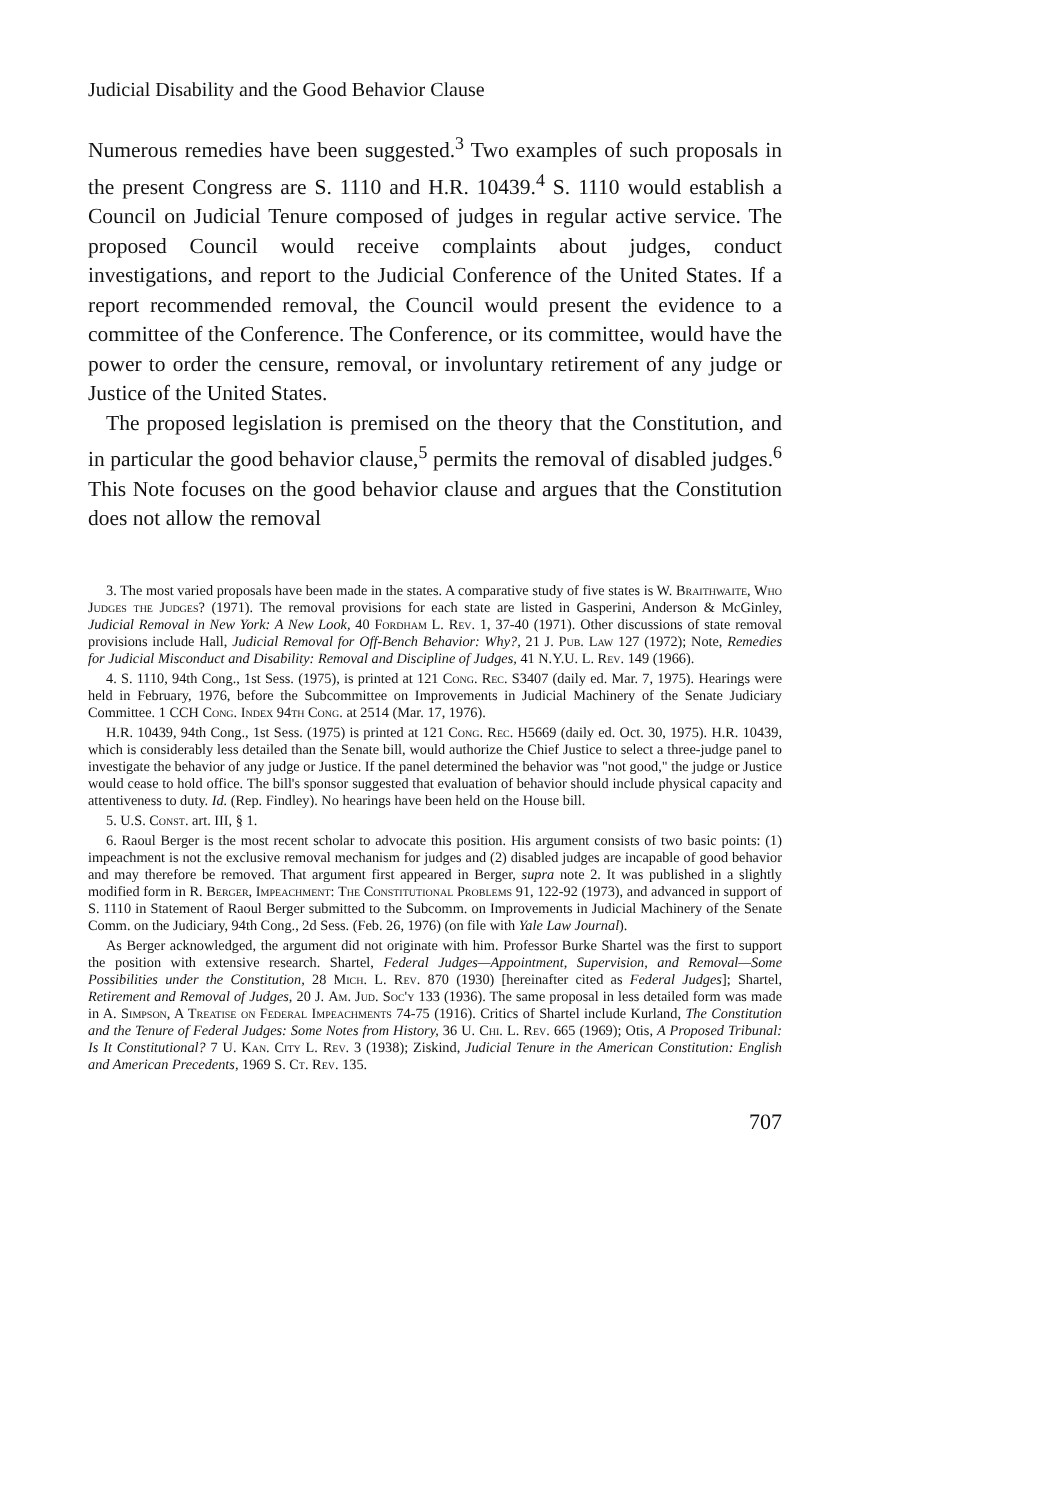Judicial Disability and the Good Behavior Clause
Numerous remedies have been suggested.<sup>3</sup> Two examples of such proposals in the present Congress are S. 1110 and H.R. 10439.<sup>4</sup> S. 1110 would establish a Council on Judicial Tenure composed of judges in regular active service. The proposed Council would receive complaints about judges, conduct investigations, and report to the Judicial Conference of the United States. If a report recommended removal, the Council would present the evidence to a committee of the Conference. The Conference, or its committee, would have the power to order the censure, removal, or involuntary retirement of any judge or Justice of the United States.
The proposed legislation is premised on the theory that the Constitution, and in particular the good behavior clause,<sup>5</sup> permits the removal of disabled judges.<sup>6</sup> This Note focuses on the good behavior clause and argues that the Constitution does not allow the removal
3. The most varied proposals have been made in the states. A comparative study of five states is W. Braithwaite, Who Judges the Judges? (1971). The removal provisions for each state are listed in Gasperini, Anderson & McGinley, Judicial Removal in New York: A New Look, 40 Fordham L. Rev. 1, 37-40 (1971). Other discussions of state removal provisions include Hall, Judicial Removal for Off-Bench Behavior: Why?, 21 J. Pub. Law 127 (1972); Note, Remedies for Judicial Misconduct and Disability: Removal and Discipline of Judges, 41 N.Y.U. L. Rev. 149 (1966).
4. S. 1110, 94th Cong., 1st Sess. (1975), is printed at 121 Cong. Rec. S3407 (daily ed. Mar. 7, 1975). Hearings were held in February, 1976, before the Subcommittee on Improvements in Judicial Machinery of the Senate Judiciary Committee. 1 CCH Cong. Index 94th Cong. at 2514 (Mar. 17, 1976).
H.R. 10439, 94th Cong., 1st Sess. (1975) is printed at 121 Cong. Rec. H5669 (daily ed. Oct. 30, 1975). H.R. 10439, which is considerably less detailed than the Senate bill, would authorize the Chief Justice to select a three-judge panel to investigate the behavior of any judge or Justice. If the panel determined the behavior was "not good," the judge or Justice would cease to hold office. The bill's sponsor suggested that evaluation of behavior should include physical capacity and attentiveness to duty. Id. (Rep. Findley). No hearings have been held on the House bill.
5. U.S. Const. art. III, § 1.
6. Raoul Berger is the most recent scholar to advocate this position. His argument consists of two basic points: (1) impeachment is not the exclusive removal mechanism for judges and (2) disabled judges are incapable of good behavior and may therefore be removed. That argument first appeared in Berger, supra note 2. It was published in a slightly modified form in R. Berger, Impeachment: The Constitutional Problems 91, 122-92 (1973), and advanced in support of S. 1110 in Statement of Raoul Berger submitted to the Subcomm. on Improvements in Judicial Machinery of the Senate Comm. on the Judiciary, 94th Cong., 2d Sess. (Feb. 26, 1976) (on file with Yale Law Journal).
As Berger acknowledged, the argument did not originate with him. Professor Burke Shartel was the first to support the position with extensive research. Shartel, Federal Judges—Appointment, Supervision, and Removal—Some Possibilities under the Constitution, 28 Mich. L. Rev. 870 (1930) [hereinafter cited as Federal Judges]; Shartel, Retirement and Removal of Judges, 20 J. Am. Jud. Soc'y 133 (1936). The same proposal in less detailed form was made in A. Simpson, A Treatise on Federal Impeachments 74-75 (1916). Critics of Shartel include Kurland, The Constitution and the Tenure of Federal Judges: Some Notes from History, 36 U. Chi. L. Rev. 665 (1969); Otis, A Proposed Tribunal: Is It Constitutional? 7 U. Kan. City L. Rev. 3 (1938); Ziskind, Judicial Tenure in the American Constitution: English and American Precedents, 1969 S. Ct. Rev. 135.
707